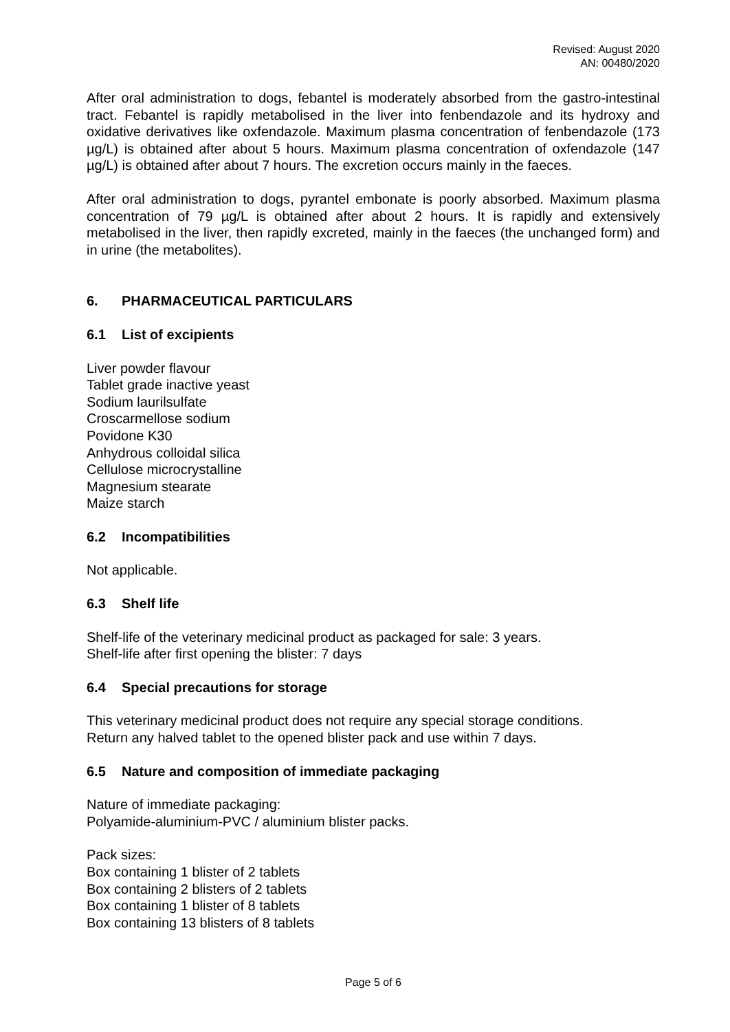Revised: August 2020
AN: 00480/2020
After oral administration to dogs, febantel is moderately absorbed from the gastro-intestinal tract. Febantel is rapidly metabolised in the liver into fenbendazole and its hydroxy and oxidative derivatives like oxfendazole. Maximum plasma concentration of fenbendazole (173 µg/L) is obtained after about 5 hours. Maximum plasma concentration of oxfendazole (147 µg/L) is obtained after about 7 hours. The excretion occurs mainly in the faeces.
After oral administration to dogs, pyrantel embonate is poorly absorbed. Maximum plasma concentration of 79 µg/L is obtained after about 2 hours. It is rapidly and extensively metabolised in the liver, then rapidly excreted, mainly in the faeces (the unchanged form) and in urine (the metabolites).
6. PHARMACEUTICAL PARTICULARS
6.1 List of excipients
Liver powder flavour
Tablet grade inactive yeast
Sodium laurilsulfate
Croscarmellose sodium
Povidone K30
Anhydrous colloidal silica
Cellulose microcrystalline
Magnesium stearate
Maize starch
6.2 Incompatibilities
Not applicable.
6.3 Shelf life
Shelf-life of the veterinary medicinal product as packaged for sale: 3 years.
Shelf-life after first opening the blister: 7 days
6.4 Special precautions for storage
This veterinary medicinal product does not require any special storage conditions.
Return any halved tablet to the opened blister pack and use within 7 days.
6.5 Nature and composition of immediate packaging
Nature of immediate packaging:
Polyamide-aluminium-PVC / aluminium blister packs.
Pack sizes:
Box containing 1 blister of 2 tablets
Box containing 2 blisters of 2 tablets
Box containing 1 blister of 8 tablets
Box containing 13 blisters of 8 tablets
Page 5 of 6